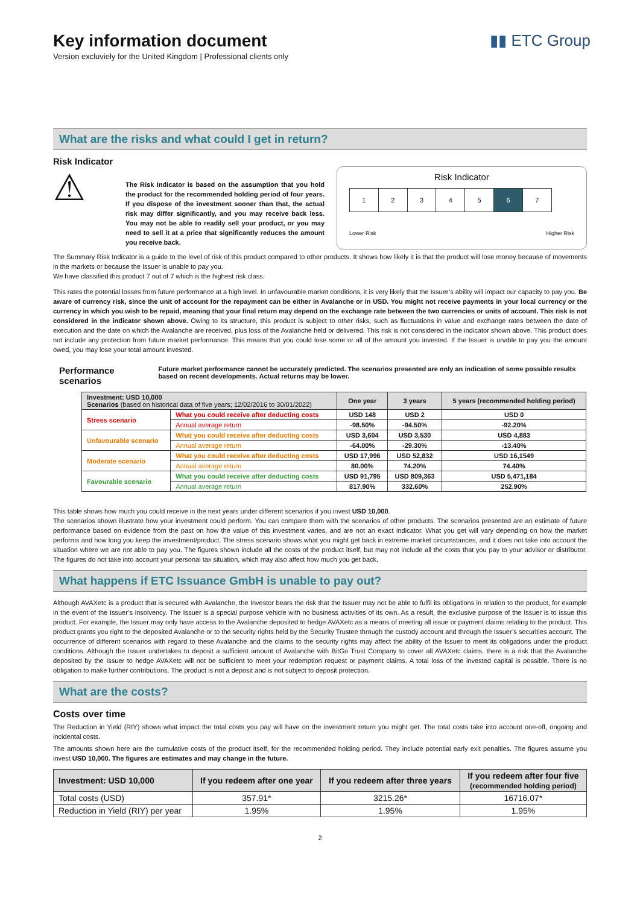Key information document
Version excluviely for the United Kingdom | Professional clients only
▮▮ ETC Group
What are the risks and what could I get in return?
Risk Indicator
⚠
The Risk Indicator is based on the assumption that you hold the product for the recommended holding period of four years. If you dispose of the investment sooner than that, the actual risk may differ significantly, and you may receive back less. You may not be able to readily sell your product, or you may need to sell it at a price that significantly reduces the amount you receive back.
Risk Indicator
| 1 | 2 | 3 | 4 | 5 | 6 | 7 |
Lower Risk Higher Risk
The Summary Risk Indicator is a guide to the level of risk of this product compared to other products. It shows how likely it is that the product will lose money because of movements in the markets or because the Issuer is unable to pay you.
We have classified this product 7 out of 7 which is the highest risk class.
This rates the potential losses from future performance at a high level. In unfavourable market conditions, it is very likely that the Issuer’s ability will impact our capacity to pay you. Be aware of currency risk, since the unit of account for the repayment can be either in Avalanche or in USD. You might not receive payments in your local currency or the currency in which you wish to be repaid, meaning that your final return may depend on the exchange rate between the two currencies or units of account. This risk is not considered in the indicator shown above. Owing to its structure, this product is subject to other risks, such as fluctuations in value and exchange rates between the date of execution and the date on which the Avalanche are received, plus loss of the Avalanche held or delivered. This risk is not considered in the indicator shown above. This product does not include any protection from future market performance. This means that you could lose some or all of the amount you invested. If the Issuer is unable to pay you the amount owed, you may lose your total amount invested.
Performance scenarios Future market performance cannot be accurately predicted. The scenarios presented are only an indication of some possible results based on recent developments. Actual returns may be lower.
| Investment: USD 10,000 Scenarios (based on historical data of five years; 12/02/2016 to 30/01/2022) | | One year | 3 years | 5 years (recommended holding period) |
| --- | --- | --- | --- | --- |
| Stress scenario | What you could receive after deducting costs | USD 148 | USD 2 | USD 0 |
| | Annual average return | -98.50% | -94.50% | -92.20% |
| Unfavourable scenario | What you could receive after deducting costs | USD 3,604 | USD 3,530 | USD 4,883 |
| | Annual average return | -64.00% | -29.30% | -13.40% |
| Moderate scenario | What you could receive after deducting costs | USD 17,996 | USD 52,832 | USD 16,1549 |
| | Annual average return | 80.00% | 74.20% | 74.40% |
| Favourable scenario | What you could receive after deducting costs | USD 91,795 | USD 809,363 | USD 5,471,184 |
| | Annual average return | 817.90% | 332.60% | 252.90% |
This table shows how much you could receive in the next years under different scenarios if you invest USD 10,000.
The scenarios shown illustrate how your investment could perform. You can compare them with the scenarios of other products. The scenarios presented are an estimate of future performance based on evidence from the past on how the value of this investment varies, and are not an exact indicator. What you get will vary depending on how the market performs and how long you keep the investment/product. The stress scenario shows what you might get back in extreme market circumstances, and it does not take into account the situation where we are not able to pay you. The figures shown include all the costs of the product itself, but may not include all the costs that you pay to your advisor or distributor. The figures do not take into account your personal tax situation, which may also affect how much you get back.
What happens if ETC Issuance GmbH is unable to pay out?
Although AVAXetc is a product that is secured with Avalanche, the Investor bears the risk that the Issuer may not be able to fulfil its obligations in relation to the product, for example in the event of the Issuer’s insolvency. The Issuer is a special purpose vehicle with no business activities of its own. As a result, the exclusive purpose of the Issuer is to issue this product. For example, the Issuer may only have access to the Avalanche deposited to hedge AVAXetc as a means of meeting all issue or payment claims relating to the product. This product grants you right to the deposited Avalanche or to the security rights held by the Security Trustee through the custody account and through the Issuer’s securities account. The occurrence of different scenarios with regard to these Avalanche and the claims to the security rights may affect the ability of the Issuer to meet its obligations under the product conditions. Although the Issuer undertakes to deposit a sufficient amount of Avalanche with BitGo Trust Company to cover all AVAXetc claims, there is a risk that the Avalanche deposited by the Issuer to hedge AVAXetc will not be sufficient to meet your redemption request or payment claims. A total loss of the invested capital is possible. There is no obligation to make further contributions. The product is not a deposit and is not subject to deposit protection.
What are the costs?
Costs over time
The Reduction in Yield (RIY) shows what impact the total costs you pay will have on the investment return you might get. The total costs take into account one-off, ongoing and incidental costs.
The amounts shown here are the cumulative costs of the product itself, for the recommended holding period. They include potential early exit penalties. The figures assume you invest USD 10,000. The figures are estimates and may change in the future.
| Investment: USD 10,000 | If you redeem after one year | If you redeem after three years | If you redeem after four five (recommended holding period) |
| --- | --- | --- | --- |
| Total costs (USD) | 357.91* | 3215.26* | 16716.07* |
| Reduction in Yield (RIY) per year | 1.95% | 1.95% | 1.95% |
2